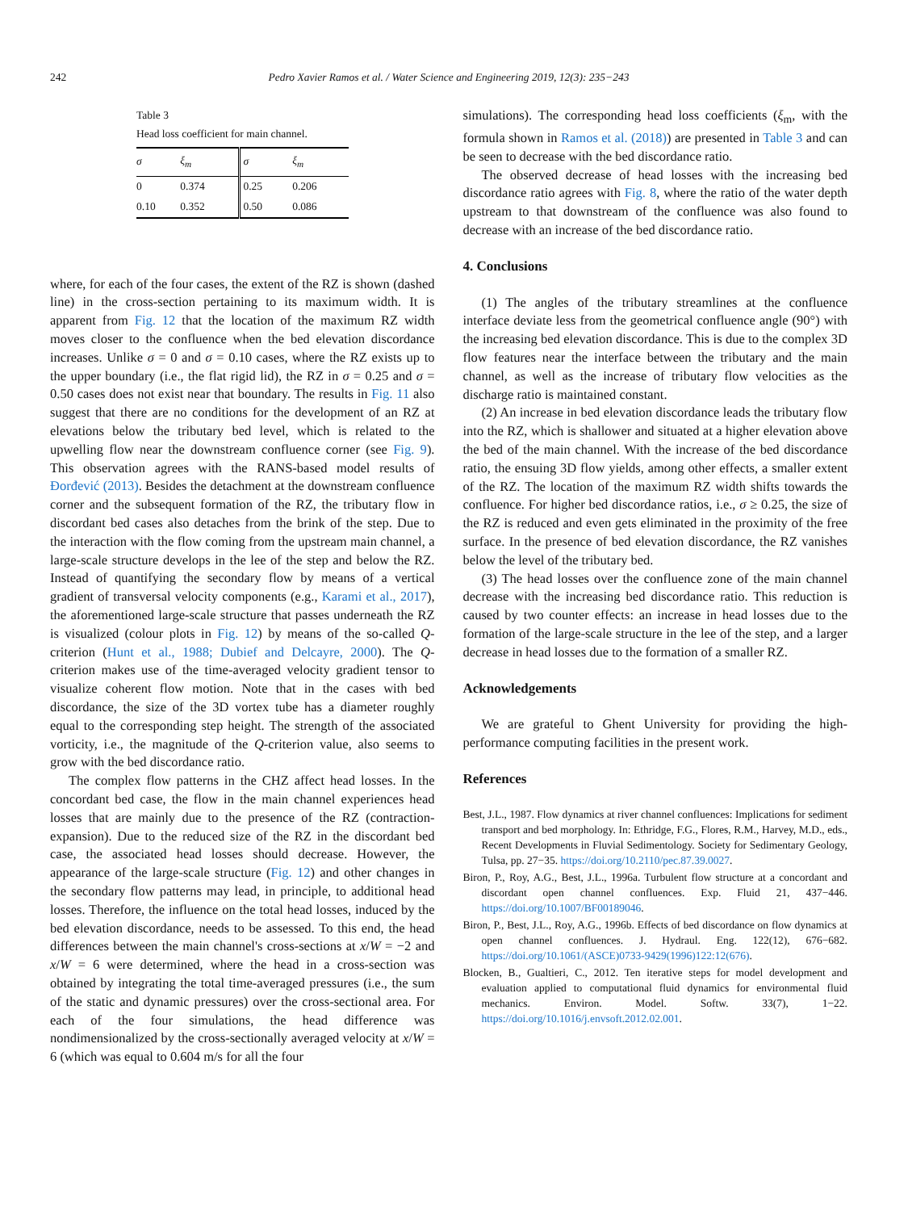242 Pedro Xavier Ramos et al. / Water Science and Engineering 2019, 12(3): 235−243
Table 3
Head loss coefficient for main channel.
| σ | ξ<sub>m</sub> | σ | ξ<sub>m</sub> |
| --- | --- | --- | --- |
| 0 | 0.374 | 0.25 | 0.206 |
| 0.10 | 0.352 | 0.50 | 0.086 |
where, for each of the four cases, the extent of the RZ is shown (dashed line) in the cross-section pertaining to its maximum width. It is apparent from Fig. 12 that the location of the maximum RZ width moves closer to the confluence when the bed elevation discordance increases. Unlike σ = 0 and σ = 0.10 cases, where the RZ exists up to the upper boundary (i.e., the flat rigid lid), the RZ in σ = 0.25 and σ = 0.50 cases does not exist near that boundary. The results in Fig. 11 also suggest that there are no conditions for the development of an RZ at elevations below the tributary bed level, which is related to the upwelling flow near the downstream confluence corner (see Fig. 9). This observation agrees with the RANS-based model results of Đorđević (2013). Besides the detachment at the downstream confluence corner and the subsequent formation of the RZ, the tributary flow in discordant bed cases also detaches from the brink of the step. Due to the interaction with the flow coming from the upstream main channel, a large-scale structure develops in the lee of the step and below the RZ. Instead of quantifying the secondary flow by means of a vertical gradient of transversal velocity components (e.g., Karami et al., 2017), the aforementioned large-scale structure that passes underneath the RZ is visualized (colour plots in Fig. 12) by means of the so-called Q-criterion (Hunt et al., 1988; Dubief and Delcayre, 2000). The Q-criterion makes use of the time-averaged velocity gradient tensor to visualize coherent flow motion. Note that in the cases with bed discordance, the size of the 3D vortex tube has a diameter roughly equal to the corresponding step height. The strength of the associated vorticity, i.e., the magnitude of the Q-criterion value, also seems to grow with the bed discordance ratio.
The complex flow patterns in the CHZ affect head losses. In the concordant bed case, the flow in the main channel experiences head losses that are mainly due to the presence of the RZ (contraction-expansion). Due to the reduced size of the RZ in the discordant bed case, the associated head losses should decrease. However, the appearance of the large-scale structure (Fig. 12) and other changes in the secondary flow patterns may lead, in principle, to additional head losses. Therefore, the influence on the total head losses, induced by the bed elevation discordance, needs to be assessed. To this end, the head differences between the main channel's cross-sections at x/W = −2 and x/W = 6 were determined, where the head in a cross-section was obtained by integrating the total time-averaged pressures (i.e., the sum of the static and dynamic pressures) over the cross-sectional area. For each of the four simulations, the head difference was nondimensionalized by the cross-sectionally averaged velocity at x/W = 6 (which was equal to 0.604 m/s for all the four
simulations). The corresponding head loss coefficients (ξ<sub>m</sub>, with the formula shown in Ramos et al. (2018)) are presented in Table 3 and can be seen to decrease with the bed discordance ratio.
The observed decrease of head losses with the increasing bed discordance ratio agrees with Fig. 8, where the ratio of the water depth upstream to that downstream of the confluence was also found to decrease with an increase of the bed discordance ratio.
4. Conclusions
(1) The angles of the tributary streamlines at the confluence interface deviate less from the geometrical confluence angle (90°) with the increasing bed elevation discordance. This is due to the complex 3D flow features near the interface between the tributary and the main channel, as well as the increase of tributary flow velocities as the discharge ratio is maintained constant.
(2) An increase in bed elevation discordance leads the tributary flow into the RZ, which is shallower and situated at a higher elevation above the bed of the main channel. With the increase of the bed discordance ratio, the ensuing 3D flow yields, among other effects, a smaller extent of the RZ. The location of the maximum RZ width shifts towards the confluence. For higher bed discordance ratios, i.e., σ ≥ 0.25, the size of the RZ is reduced and even gets eliminated in the proximity of the free surface. In the presence of bed elevation discordance, the RZ vanishes below the level of the tributary bed.
(3) The head losses over the confluence zone of the main channel decrease with the increasing bed discordance ratio. This reduction is caused by two counter effects: an increase in head losses due to the formation of the large-scale structure in the lee of the step, and a larger decrease in head losses due to the formation of a smaller RZ.
Acknowledgements
We are grateful to Ghent University for providing the high-performance computing facilities in the present work.
References
Best, J.L., 1987. Flow dynamics at river channel confluences: Implications for sediment transport and bed morphology. In: Ethridge, F.G., Flores, R.M., Harvey, M.D., eds., Recent Developments in Fluvial Sedimentology. Society for Sedimentary Geology, Tulsa, pp. 27−35. https://doi.org/10.2110/pec.87.39.0027.
Biron, P., Roy, A.G., Best, J.L., 1996a. Turbulent flow structure at a concordant and discordant open channel confluences. Exp. Fluid 21, 437−446. https://doi.org/10.1007/BF00189046.
Biron, P., Best, J.L., Roy, A.G., 1996b. Effects of bed discordance on flow dynamics at open channel confluences. J. Hydraul. Eng. 122(12), 676−682. https://doi.org/10.1061/(ASCE)0733-9429(1996)122:12(676).
Blocken, B., Gualtieri, C., 2012. Ten iterative steps for model development and evaluation applied to computational fluid dynamics for environmental fluid mechanics. Environ. Model. Softw. 33(7), 1−22. https://doi.org/10.1016/j.envsoft.2012.02.001.